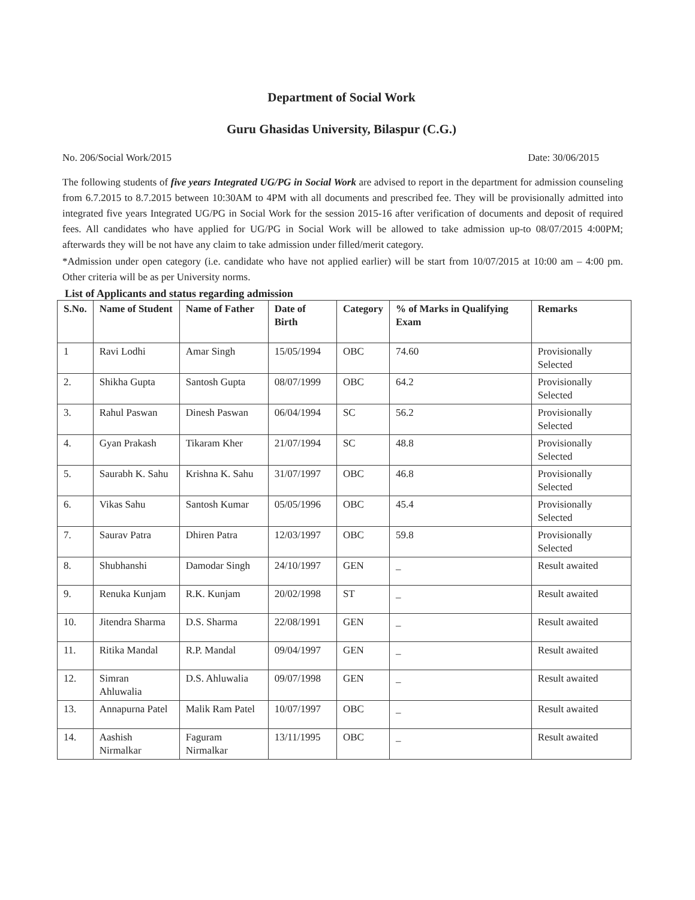Department of Social Work
Guru Ghasidas University, Bilaspur (C.G.)
No. 206/Social Work/2015 Date: 30/06/2015
The following students of five years Integrated UG/PG in Social Work are advised to report in the department for admission counseling from 6.7.2015 to 8.7.2015 between 10:30AM to 4PM with all documents and prescribed fee. They will be provisionally admitted into integrated five years Integrated UG/PG in Social Work for the session 2015-16 after verification of documents and deposit of required fees. All candidates who have applied for UG/PG in Social Work will be allowed to take admission up-to 08/07/2015 4:00PM; afterwards they will be not have any claim to take admission under filled/merit category.
*Admission under open category (i.e. candidate who have not applied earlier) will be start from 10/07/2015 at 10:00 am – 4:00 pm. Other criteria will be as per University norms.
List of Applicants and status regarding admission
| S.No. | Name of Student | Name of Father | Date of Birth | Category | % of Marks in Qualifying Exam | Remarks |
| --- | --- | --- | --- | --- | --- | --- |
| 1 | Ravi Lodhi | Amar Singh | 15/05/1994 | OBC | 74.60 | Provisionally Selected |
| 2. | Shikha Gupta | Santosh Gupta | 08/07/1999 | OBC | 64.2 | Provisionally Selected |
| 3. | Rahul Paswan | Dinesh Paswan | 06/04/1994 | SC | 56.2 | Provisionally Selected |
| 4. | Gyan Prakash | Tikaram Kher | 21/07/1994 | SC | 48.8 | Provisionally Selected |
| 5. | Saurabh K. Sahu | Krishna K. Sahu | 31/07/1997 | OBC | 46.8 | Provisionally Selected |
| 6. | Vikas Sahu | Santosh Kumar | 05/05/1996 | OBC | 45.4 | Provisionally Selected |
| 7. | Saurav Patra | Dhiren Patra | 12/03/1997 | OBC | 59.8 | Provisionally Selected |
| 8. | Shubhanshi | Damodar Singh | 24/10/1997 | GEN | _ | Result awaited |
| 9. | Renuka Kunjam | R.K. Kunjam | 20/02/1998 | ST | _ | Result awaited |
| 10. | Jitendra Sharma | D.S. Sharma | 22/08/1991 | GEN | _ | Result awaited |
| 11. | Ritika Mandal | R.P. Mandal | 09/04/1997 | GEN | _ | Result awaited |
| 12. | Simran Ahluwalia | D.S. Ahluwalia | 09/07/1998 | GEN | _ | Result awaited |
| 13. | Annapurna Patel | Malik Ram Patel | 10/07/1997 | OBC | _ | Result awaited |
| 14. | Aashish Nirmalkar | Faguram Nirmalkar | 13/11/1995 | OBC | _ | Result awaited |